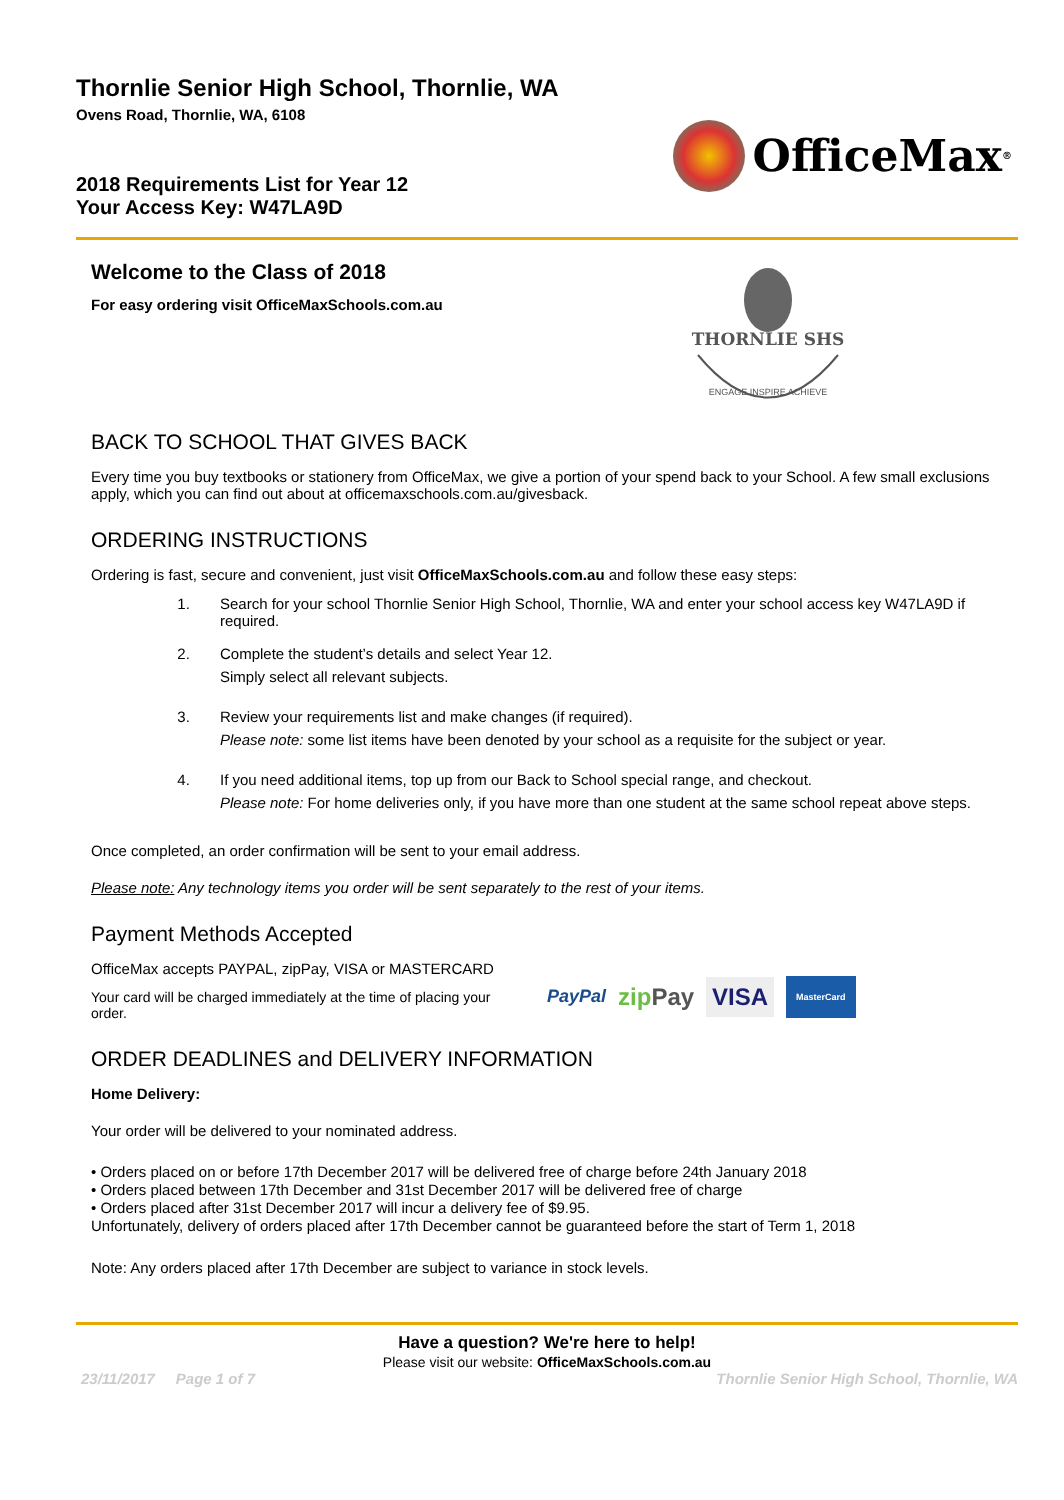Thornlie Senior High School, Thornlie, WA
Ovens Road, Thornlie, WA, 6108
2018 Requirements List for Year 12
Your Access Key: W47LA9D
OfficeMax<sup>®</sup>
Welcome to the Class of 2018
For easy ordering visit OfficeMaxSchools.com.au
THORNLIE SHS
ENGAGE INSPIRE ACHIEVE
BACK TO SCHOOL THAT GIVES BACK
Every time you buy textbooks or stationery from OfficeMax, we give a portion of your spend back to your School. A few small exclusions apply, which you can find out about at officemaxschools.com.au/givesback.
ORDERING INSTRUCTIONS
Ordering is fast, secure and convenient, just visit OfficeMaxSchools.com.au and follow these easy steps:
1. Search for your school Thornlie Senior High School, Thornlie, WA and enter your school access key W47LA9D if required.
2. Complete the student’s details and select Year 12.
Simply select all relevant subjects.
3. Review your requirements list and make changes (if required).
Please note: some list items have been denoted by your school as a requisite for the subject or year.
4. If you need additional items, top up from our Back to School special range, and checkout.
Please note: For home deliveries only, if you have more than one student at the same school repeat above steps.
Once completed, an order confirmation will be sent to your email address.
Please note: Any technology items you order will be sent separately to the rest of your items.
Payment Methods Accepted
OfficeMax accepts PAYPAL, zipPay, VISA or MASTERCARD
Your card will be charged immediately at the time of placing your order.
PayPal zipPay VISA MasterCard
ORDER DEADLINES and DELIVERY INFORMATION
Home Delivery:
Your order will be delivered to your nominated address.
• Orders placed on or before 17th December 2017 will be delivered free of charge before 24th January 2018
• Orders placed between 17th December and 31st December 2017 will be delivered free of charge
• Orders placed after 31st December 2017 will incur a delivery fee of $9.95.
Unfortunately, delivery of orders placed after 17th December cannot be guaranteed before the start of Term 1, 2018
Note: Any orders placed after 17th December are subject to variance in stock levels.
Have a question? We're here to help!
Please visit our website: OfficeMaxSchools.com.au
23/11/2017 Page 1 of 7 Thornlie Senior High School, Thornlie, WA